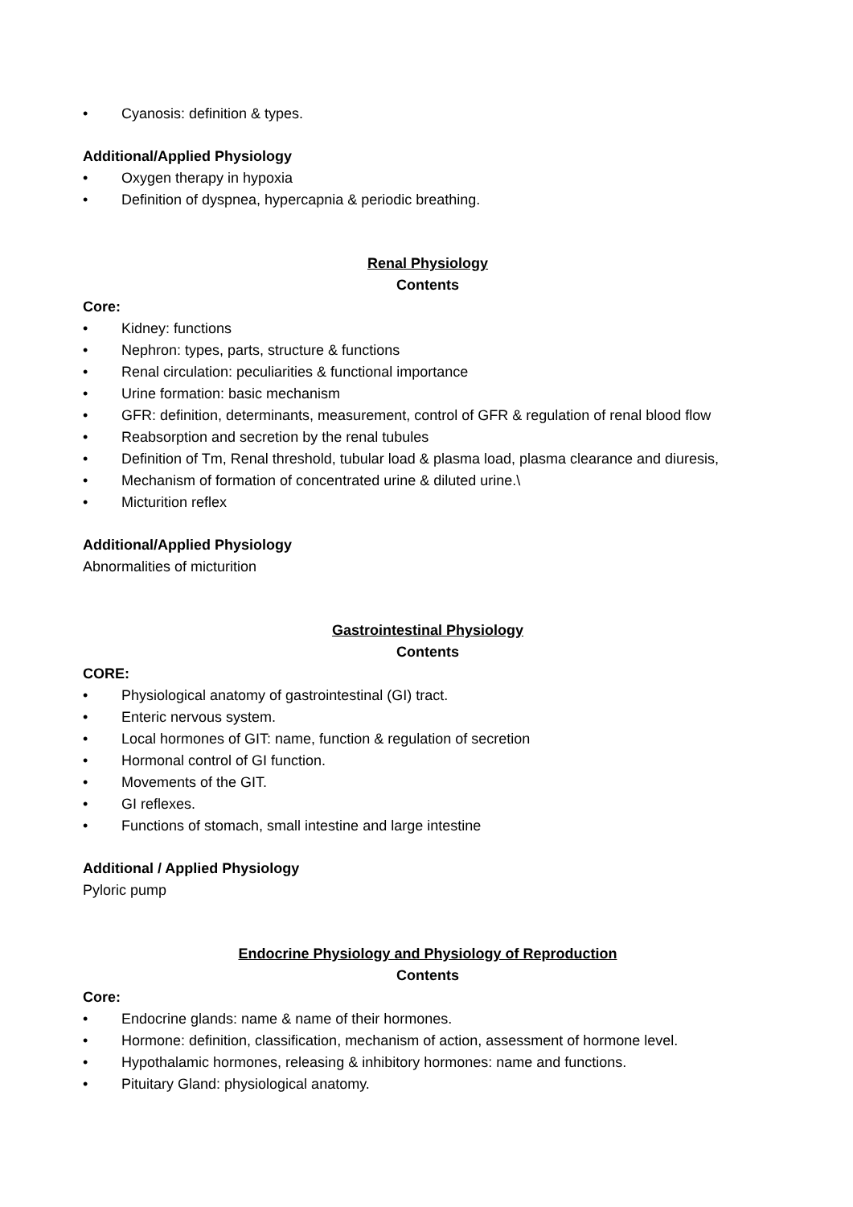• Cyanosis: definition & types.
Additional/Applied Physiology
• Oxygen therapy in hypoxia
• Definition of dyspnea, hypercapnia & periodic breathing.
Renal Physiology
Contents
Core:
• Kidney: functions
• Nephron: types, parts, structure & functions
• Renal circulation: peculiarities & functional importance
• Urine formation: basic mechanism
• GFR: definition, determinants, measurement, control of GFR & regulation of renal blood flow
• Reabsorption and secretion by the renal tubules
• Definition of Tm, Renal threshold, tubular load & plasma load, plasma clearance and diuresis,
• Mechanism of formation of concentrated urine & diluted urine.\
• Micturition reflex
Additional/Applied Physiology
Abnormalities of micturition
Gastrointestinal Physiology
Contents
CORE:
• Physiological anatomy of gastrointestinal (GI) tract.
• Enteric nervous system.
• Local hormones of GIT: name, function & regulation of secretion
• Hormonal control of GI function.
• Movements of the GIT.
• GI reflexes.
• Functions of stomach, small intestine and large intestine
Additional / Applied Physiology
Pyloric pump
Endocrine Physiology and Physiology of Reproduction
Contents
Core:
• Endocrine glands: name & name of their hormones.
• Hormone: definition, classification, mechanism of action, assessment of hormone level.
• Hypothalamic hormones, releasing & inhibitory hormones: name and functions.
• Pituitary Gland: physiological anatomy.